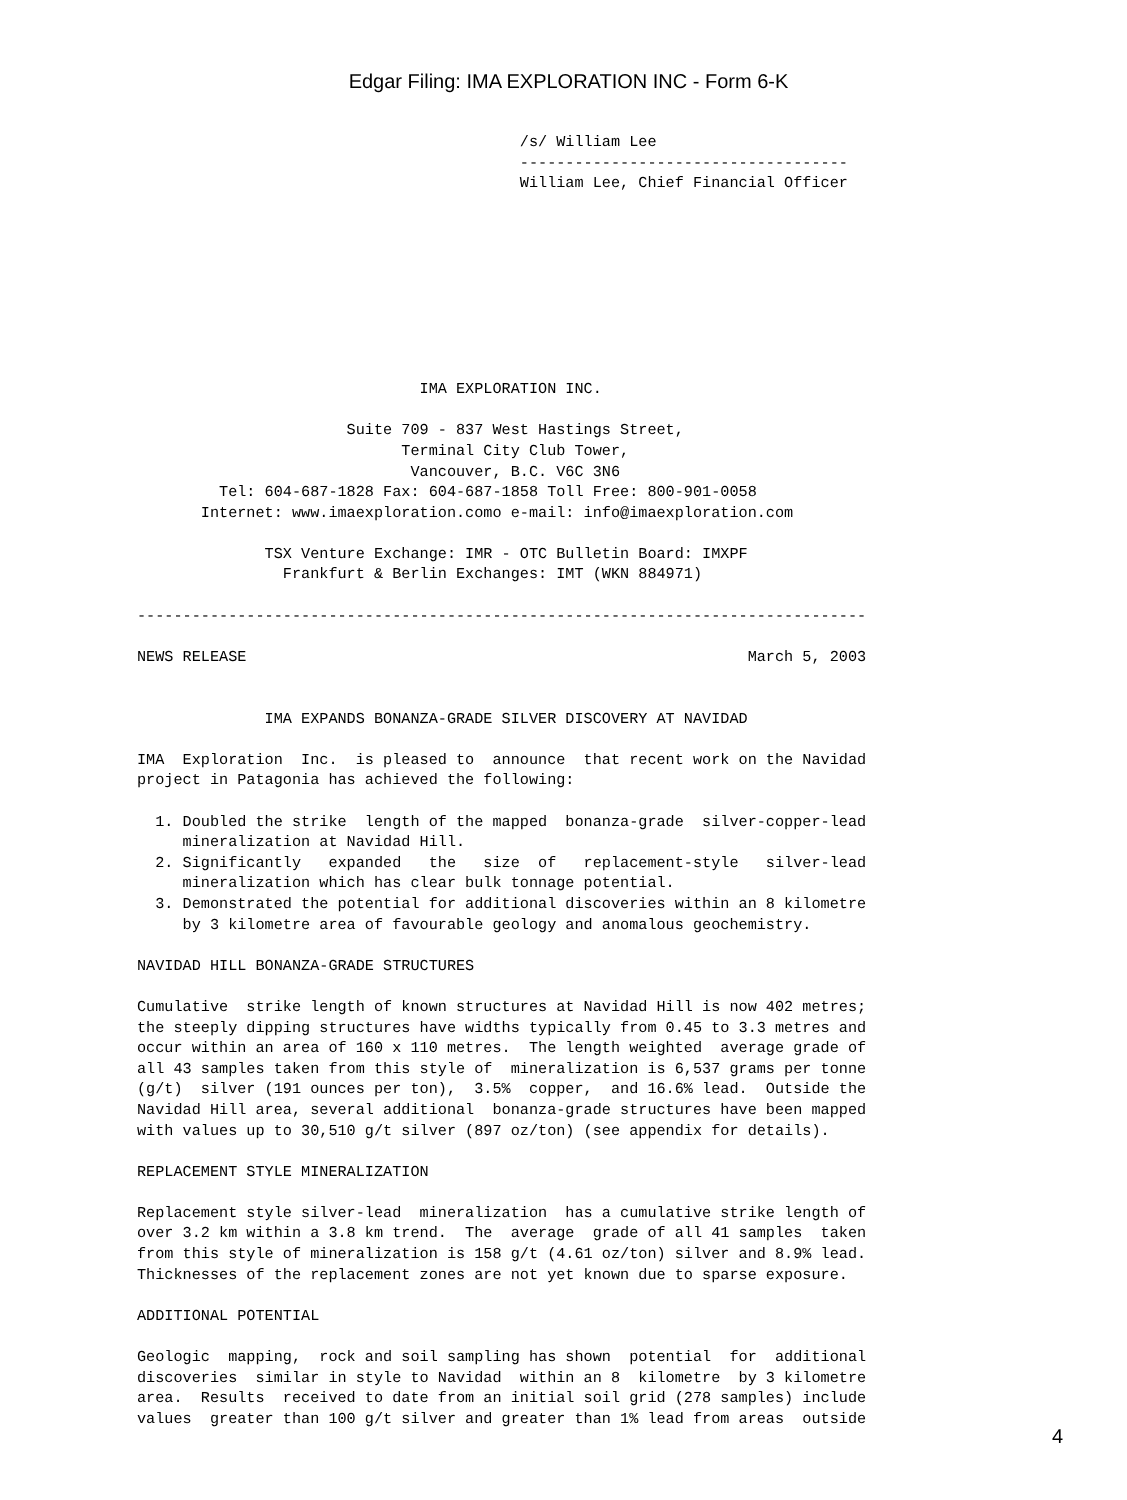Edgar Filing: IMA EXPLORATION INC - Form 6-K
                                          /s/ William Lee
                                          ------------------------------------
                                          William Lee, Chief Financial Officer









                               IMA EXPLORATION INC.

                       Suite 709 - 837 West Hastings Street,
                             Terminal City Club Tower,
                              Vancouver, B.C. V6C 3N6
         Tel: 604-687-1828 Fax: 604-687-1858 Toll Free: 800-901-0058
       Internet: www.imaexploration.como e-mail: info@imaexploration.com

              TSX Venture Exchange: IMR - OTC Bulletin Board: IMXPF
                Frankfurt & Berlin Exchanges: IMT (WKN 884971)

--------------------------------------------------------------------------------

NEWS RELEASE                                                       March 5, 2003


              IMA EXPANDS BONANZA-GRADE SILVER DISCOVERY AT NAVIDAD

IMA  Exploration  Inc.  is pleased to  announce  that recent work on the Navidad
project in Patagonia has achieved the following:

  1. Doubled the strike  length of the mapped  bonanza-grade  silver-copper-lead
     mineralization at Navidad Hill.
  2. Significantly   expanded   the   size  of   replacement-style   silver-lead
     mineralization which has clear bulk tonnage potential.
  3. Demonstrated the potential for additional discoveries within an 8 kilometre
     by 3 kilometre area of favourable geology and anomalous geochemistry.

NAVIDAD HILL BONANZA-GRADE STRUCTURES

Cumulative  strike length of known structures at Navidad Hill is now 402 metres;
the steeply dipping structures have widths typically from 0.45 to 3.3 metres and
occur within an area of 160 x 110 metres.  The length weighted  average grade of
all 43 samples taken from this style of  mineralization is 6,537 grams per tonne
(g/t)  silver (191 ounces per ton),  3.5%  copper,  and 16.6% lead.  Outside the
Navidad Hill area, several additional  bonanza-grade structures have been mapped
with values up to 30,510 g/t silver (897 oz/ton) (see appendix for details).

REPLACEMENT STYLE MINERALIZATION

Replacement style silver-lead  mineralization  has a cumulative strike length of
over 3.2 km within a 3.8 km trend.  The  average  grade of all 41 samples  taken
from this style of mineralization is 158 g/t (4.61 oz/ton) silver and 8.9% lead.
Thicknesses of the replacement zones are not yet known due to sparse exposure.

ADDITIONAL POTENTIAL

Geologic  mapping,  rock and soil sampling has shown  potential  for  additional
discoveries  similar in style to Navidad  within an 8  kilometre  by 3 kilometre
area.  Results  received to date from an initial soil grid (278 samples) include
values  greater than 100 g/t silver and greater than 1% lead from areas  outside
4